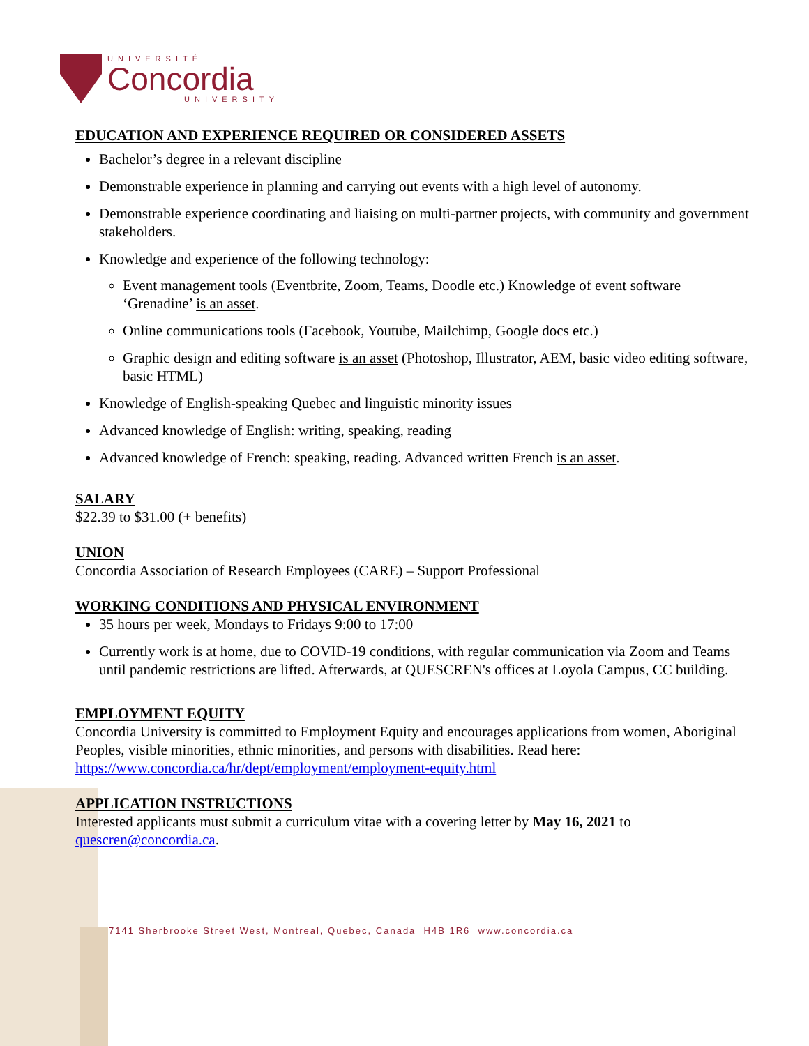UNIVERSITÉ
Concordia
UNIVERSITY
EDUCATION AND EXPERIENCE REQUIRED OR CONSIDERED ASSETS
Bachelor’s degree in a relevant discipline
Demonstrable experience in planning and carrying out events with a high level of autonomy.
Demonstrable experience coordinating and liaising on multi-partner projects, with community and government stakeholders.
Knowledge and experience of the following technology:
Event management tools (Eventbrite, Zoom, Teams, Doodle etc.) Knowledge of event software ‘Grenadine’ is an asset.
Online communications tools (Facebook, Youtube, Mailchimp, Google docs etc.)
Graphic design and editing software is an asset (Photoshop, Illustrator, AEM, basic video editing software, basic HTML)
Knowledge of English-speaking Quebec and linguistic minority issues
Advanced knowledge of English: writing, speaking, reading
Advanced knowledge of French: speaking, reading. Advanced written French is an asset.
SALARY
$22.39 to $31.00 (+ benefits)
UNION
Concordia Association of Research Employees (CARE) – Support Professional
WORKING CONDITIONS AND PHYSICAL ENVIRONMENT
35 hours per week, Mondays to Fridays 9:00 to 17:00
Currently work is at home, due to COVID-19 conditions, with regular communication via Zoom and Teams until pandemic restrictions are lifted. Afterwards, at QUESCREN's offices at Loyola Campus, CC building.
EMPLOYMENT EQUITY
Concordia University is committed to Employment Equity and encourages applications from women, Aboriginal Peoples, visible minorities, ethnic minorities, and persons with disabilities. Read here: https://www.concordia.ca/hr/dept/employment/employment-equity.html
APPLICATION INSTRUCTIONS
Interested applicants must submit a curriculum vitae with a covering letter by May 16, 2021 to quescren@concordia.ca.
7141 Sherbrooke Street West, Montreal, Quebec, Canada H4B 1R6 www.concordia.ca